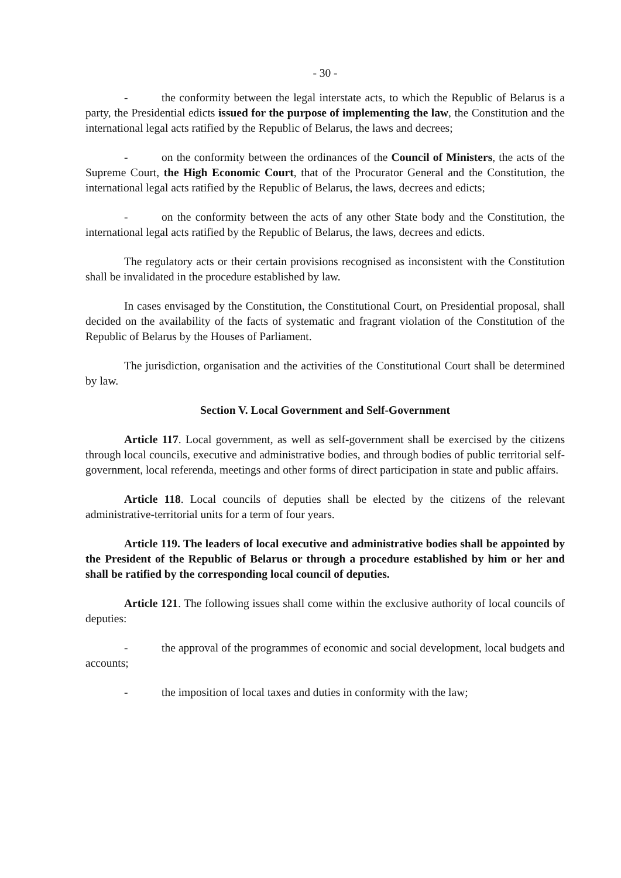- 30 -
- the conformity between the legal interstate acts, to which the Republic of Belarus is a party, the Presidential edicts issued for the purpose of implementing the law, the Constitution and the international legal acts ratified by the Republic of Belarus, the laws and decrees;
- on the conformity between the ordinances of the Council of Ministers, the acts of the Supreme Court, the High Economic Court, that of the Procurator General and the Constitution, the international legal acts ratified by the Republic of Belarus, the laws, decrees and edicts;
- on the conformity between the acts of any other State body and the Constitution, the international legal acts ratified by the Republic of Belarus, the laws, decrees and edicts.
The regulatory acts or their certain provisions recognised as inconsistent with the Constitution shall be invalidated in the procedure established by law.
In cases envisaged by the Constitution, the Constitutional Court, on Presidential proposal, shall decided on the availability of the facts of systematic and fragrant violation of the Constitution of the Republic of Belarus by the Houses of Parliament.
The jurisdiction, organisation and the activities of the Constitutional Court shall be determined by law.
Section V. Local Government and Self-Government
Article 117. Local government, as well as self-government shall be exercised by the citizens through local councils, executive and administrative bodies, and through bodies of public territorial self-government, local referenda, meetings and other forms of direct participation in state and public affairs.
Article 118. Local councils of deputies shall be elected by the citizens of the relevant administrative-territorial units for a term of four years.
Article 119. The leaders of local executive and administrative bodies shall be appointed by the President of the Republic of Belarus or through a procedure established by him or her and shall be ratified by the corresponding local council of deputies.
Article 121. The following issues shall come within the exclusive authority of local councils of deputies:
- the approval of the programmes of economic and social development, local budgets and accounts;
- the imposition of local taxes and duties in conformity with the law;